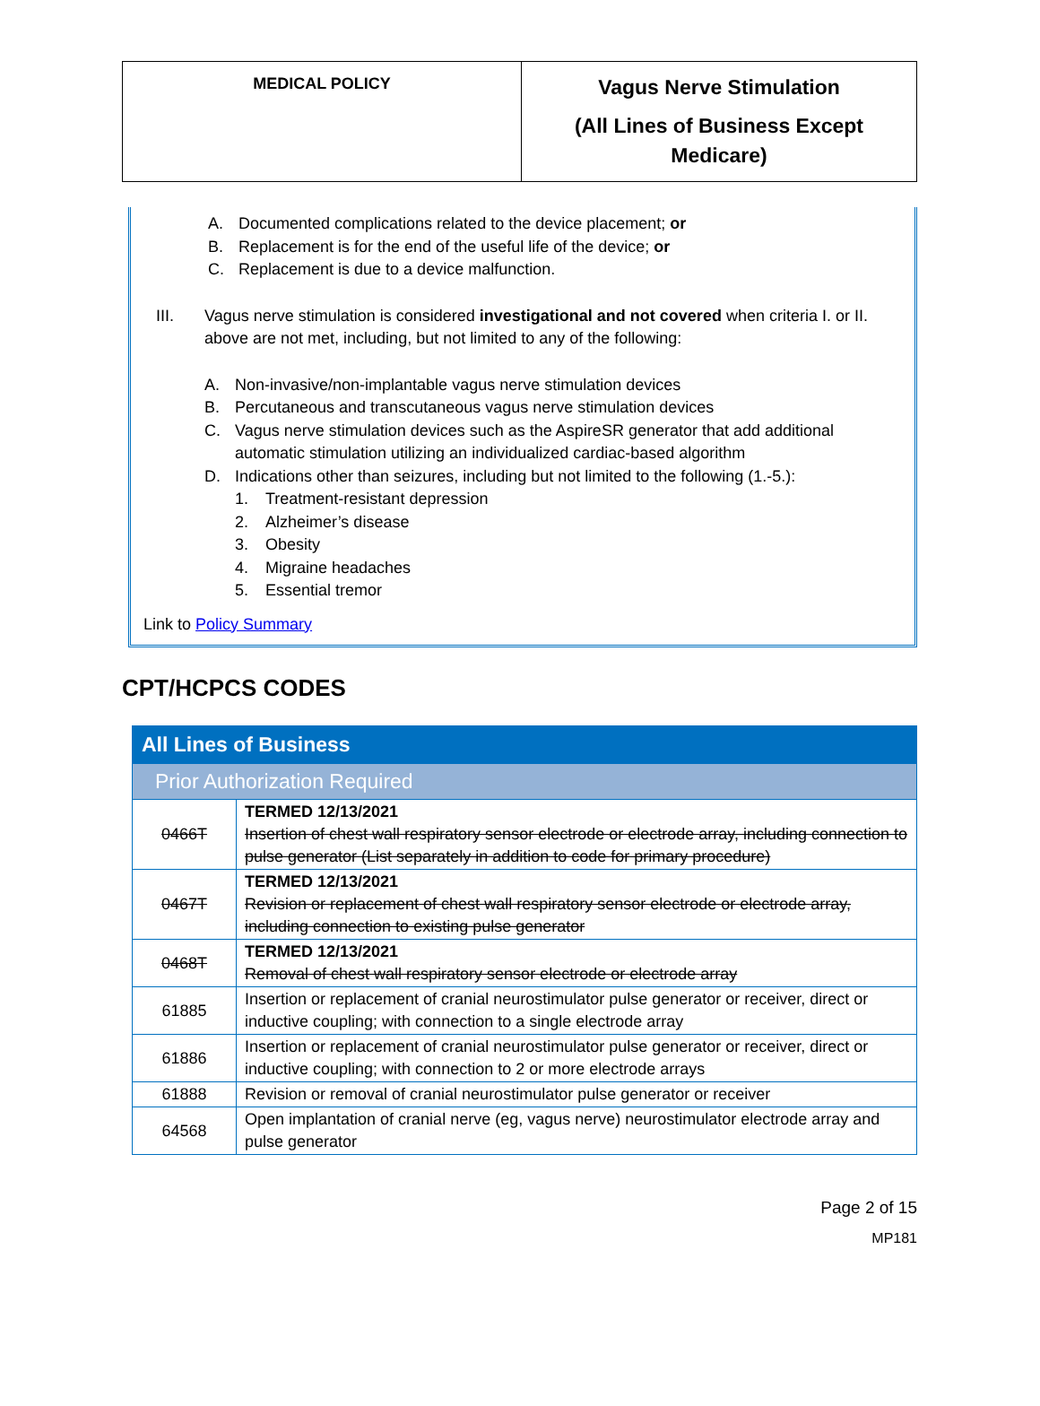| MEDICAL POLICY | Vagus Nerve Stimulation (All Lines of Business Except Medicare) |
A. Documented complications related to the device placement; or
B. Replacement is for the end of the useful life of the device; or
C. Replacement is due to a device malfunction.
III. Vagus nerve stimulation is considered investigational and not covered when criteria I. or II. above are not met, including, but not limited to any of the following:
A. Non-invasive/non-implantable vagus nerve stimulation devices
B. Percutaneous and transcutaneous vagus nerve stimulation devices
C. Vagus nerve stimulation devices such as the AspireSR generator that add additional automatic stimulation utilizing an individualized cardiac-based algorithm
D. Indications other than seizures, including but not limited to the following (1.-5.):
1. Treatment-resistant depression
2. Alzheimer’s disease
3. Obesity
4. Migraine headaches
5. Essential tremor
Link to Policy Summary
CPT/HCPCS CODES
| All Lines of Business | |
| Prior Authorization Required | |
| 0466T | TERMED 12/13/2021 Insertion of chest wall respiratory sensor electrode or electrode array, including connection to pulse generator (List separately in addition to code for primary procedure) |
| 0467T | TERMED 12/13/2021 Revision or replacement of chest wall respiratory sensor electrode or electrode array, including connection to existing pulse generator |
| 0468T | TERMED 12/13/2021 Removal of chest wall respiratory sensor electrode or electrode array |
| 61885 | Insertion or replacement of cranial neurostimulator pulse generator or receiver, direct or inductive coupling; with connection to a single electrode array |
| 61886 | Insertion or replacement of cranial neurostimulator pulse generator or receiver, direct or inductive coupling; with connection to 2 or more electrode arrays |
| 61888 | Revision or removal of cranial neurostimulator pulse generator or receiver |
| 64568 | Open implantation of cranial nerve (eg, vagus nerve) neurostimulator electrode array and pulse generator |
Page 2 of 15
MP181